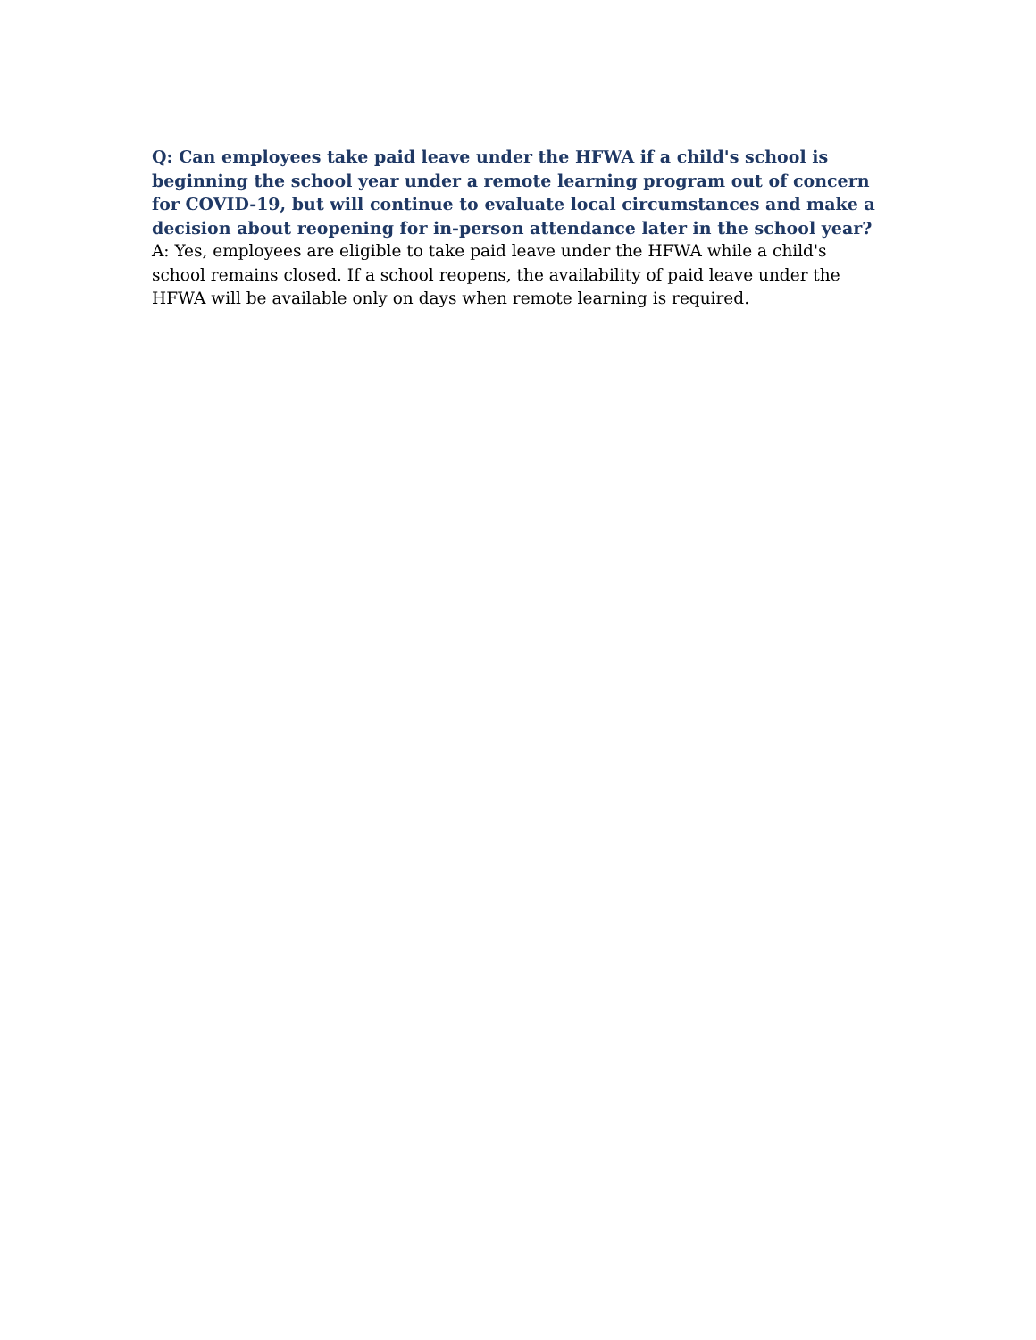Q: Can employees take paid leave under the HFWA if a child's school is beginning the school year under a remote learning program out of concern for COVID-19, but will continue to evaluate local circumstances and make a decision about reopening for in-person attendance later in the school year?
A: Yes, employees are eligible to take paid leave under the HFWA while a child's school remains closed. If a school reopens, the availability of paid leave under the HFWA will be available only on days when remote learning is required.